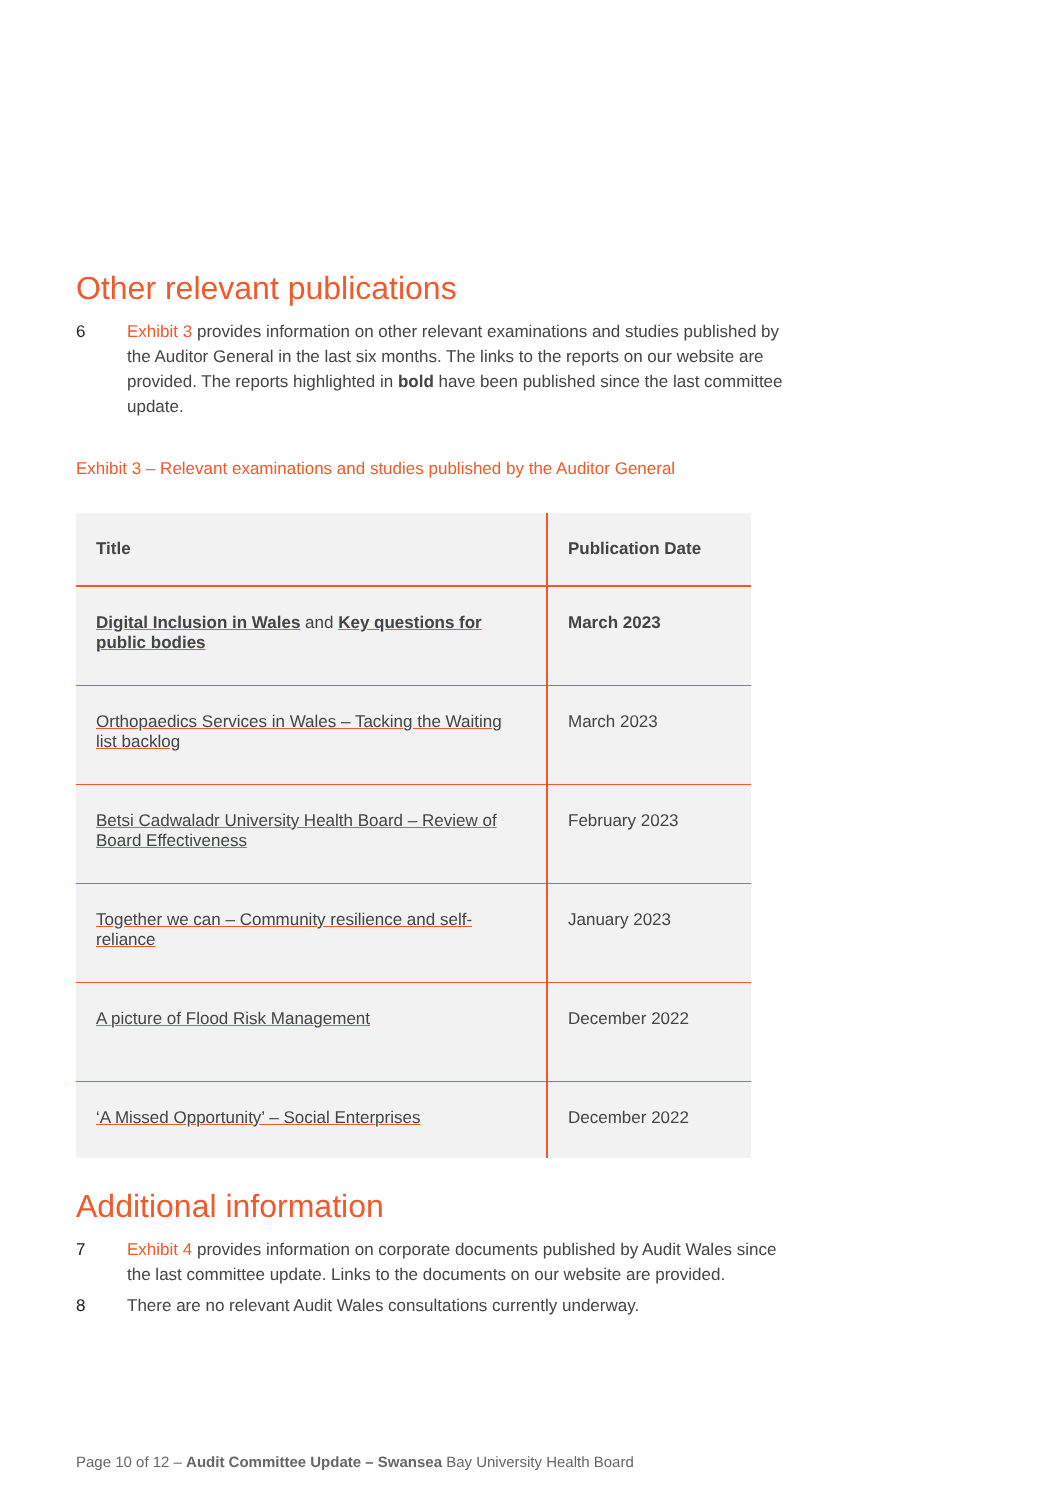Other relevant publications
6 Exhibit 3 provides information on other relevant examinations and studies published by the Auditor General in the last six months. The links to the reports on our website are provided. The reports highlighted in bold have been published since the last committee update.
Exhibit 3 – Relevant examinations and studies published by the Auditor General
| Title | Publication Date |
| --- | --- |
| Digital Inclusion in Wales and Key questions for public bodies | March 2023 |
| Orthopaedics Services in Wales – Tacking the Waiting list backlog | March 2023 |
| Betsi Cadwaladr University Health Board – Review of Board Effectiveness | February 2023 |
| Together we can – Community resilience and self-reliance | January 2023 |
| A picture of Flood Risk Management | December 2022 |
| ‘A Missed Opportunity’ – Social Enterprises | December 2022 |
Additional information
7 Exhibit 4 provides information on corporate documents published by Audit Wales since the last committee update. Links to the documents on our website are provided.
8 There are no relevant Audit Wales consultations currently underway.
Page 10 of 12 – Audit Committee Update – Swansea Bay University Health Board